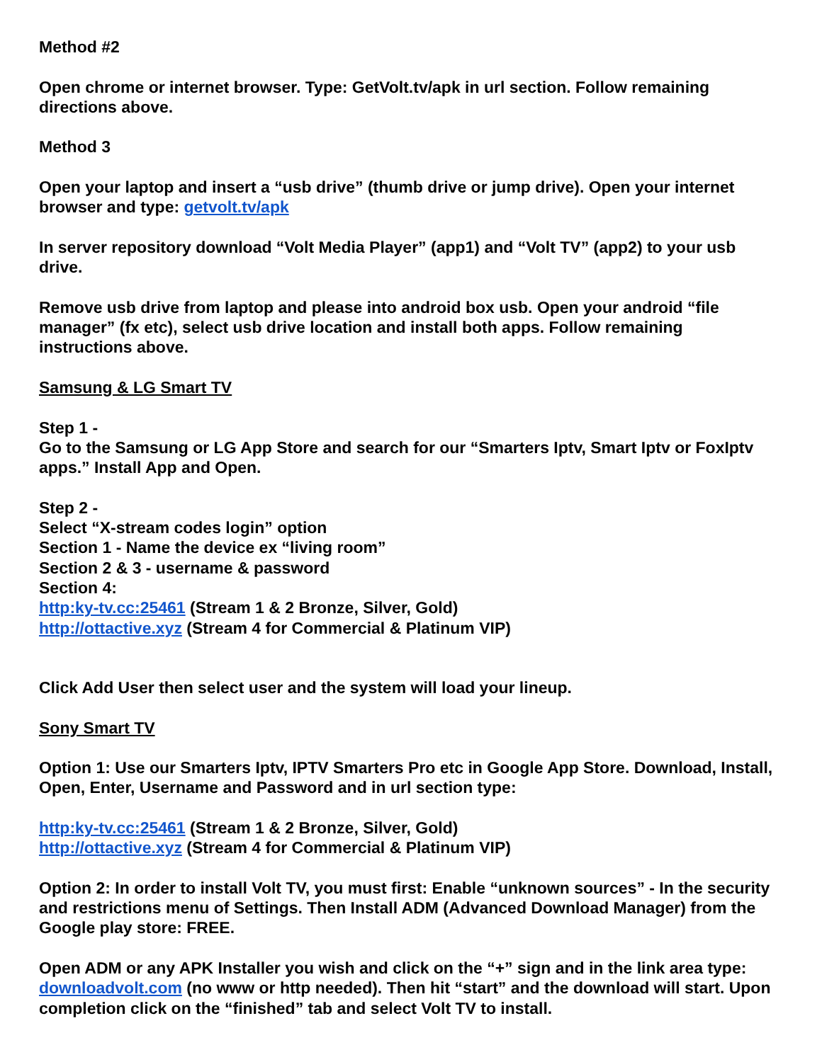Method #2
Open chrome or internet browser. Type: GetVolt.tv/apk in url section. Follow remaining directions above.
Method 3
Open your laptop and insert a “usb drive” (thumb drive or jump drive). Open your internet browser and type: getvolt.tv/apk
In server repository download “Volt Media Player” (app1) and “Volt TV” (app2) to your usb drive.
Remove usb drive from laptop and please into android box usb. Open your android “file manager” (fx etc), select usb drive location and install both apps. Follow remaining instructions above.
Samsung & LG Smart TV
Step 1 -
Go to the Samsung or LG App Store and search for our “Smarters Iptv, Smart Iptv or FoxIptv apps.” Install App and Open.
Step 2 -
Select “X-stream codes login” option
Section 1 - Name the device ex “living room”
Section 2 & 3 - username & password
Section 4:
http:ky-tv.cc:25461 (Stream 1 & 2 Bronze, Silver, Gold)
http://ottactive.xyz (Stream 4 for Commercial & Platinum VIP)
Click Add User then select user and the system will load your lineup.
Sony Smart TV
Option 1: Use our Smarters Iptv, IPTV Smarters Pro etc in Google App Store. Download, Install, Open, Enter, Username and Password and in url section type:
http:ky-tv.cc:25461 (Stream 1 & 2 Bronze, Silver, Gold)
http://ottactive.xyz (Stream 4 for Commercial & Platinum VIP)
Option 2: In order to install Volt TV, you must first: Enable “unknown sources” - In the security and restrictions menu of Settings. Then Install ADM (Advanced Download Manager) from the Google play store: FREE.
Open ADM or any APK Installer you wish and click on the “+” sign and in the link area type: downloadvolt.com (no www or http needed). Then hit “start” and the download will start. Upon completion click on the “finished” tab and select Volt TV to install.